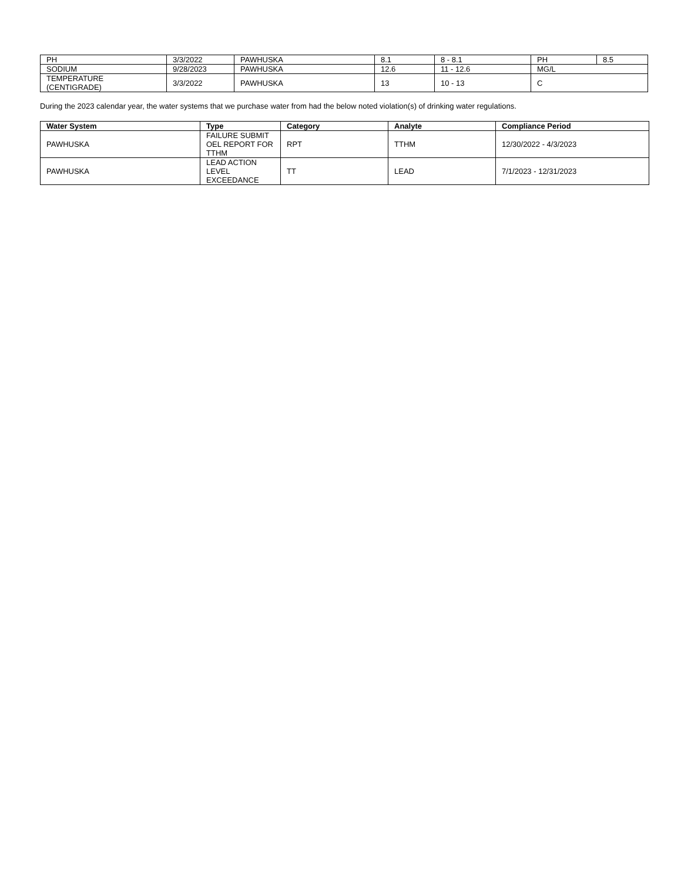| PH | 3/3/2022 | PAWHUSKA | 8.1 | 8 - 8.1 | PH | 8.5 |
| SODIUM | 9/28/2023 | PAWHUSKA | 12.6 | 11 - 12.6 | MG/L | |
| TEMPERATURE (CENTIGRADE) | 3/3/2022 | PAWHUSKA | 13 | 10 - 13 | C | |
During the 2023 calendar year, the water systems that we purchase water from had the below noted violation(s) of drinking water regulations.
| Water System | Type | Category | Analyte | Compliance Period |
| --- | --- | --- | --- | --- |
| PAWHUSKA | FAILURE SUBMIT OEL REPORT FOR TTHM | RPT | TTHM | 12/30/2022 - 4/3/2023 |
| PAWHUSKA | LEAD ACTION LEVEL EXCEEDANCE | TT | LEAD | 7/1/2023 - 12/31/2023 |